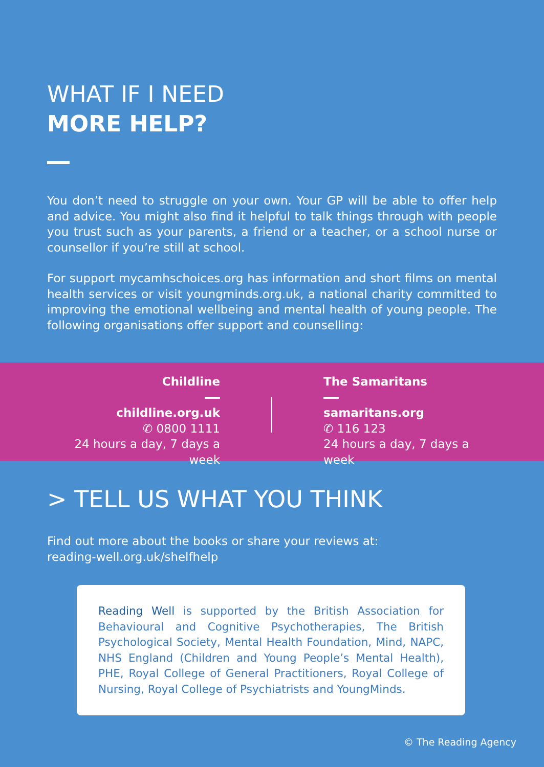WHAT IF I NEED
MORE HELP?
You don’t need to struggle on your own. Your GP will be able to offer help and advice. You might also find it helpful to talk things through with people you trust such as your parents, a friend or a teacher, or a school nurse or counsellor if you’re still at school.
For support mycamhschoices.org has information and short films on mental health services or visit youngminds.org.uk, a national charity committed to improving the emotional wellbeing and mental health of young people. The following organisations offer support and counselling:
Childline
childline.org.uk
✆ 0800 1111
24 hours a day, 7 days a week
The Samaritans
samaritans.org
✆ 116 123
24 hours a day, 7 days a week
> TELL US WHAT YOU THINK
Find out more about the books or share your reviews at:
reading-well.org.uk/shelfhelp
Reading Well is supported by the British Association for Behavioural and Cognitive Psychotherapies, The British Psychological Society, Mental Health Foundation, Mind, NAPC, NHS England (Children and Young People’s Mental Health), PHE, Royal College of General Practitioners, Royal College of Nursing, Royal College of Psychiatrists and YoungMinds.
© The Reading Agency